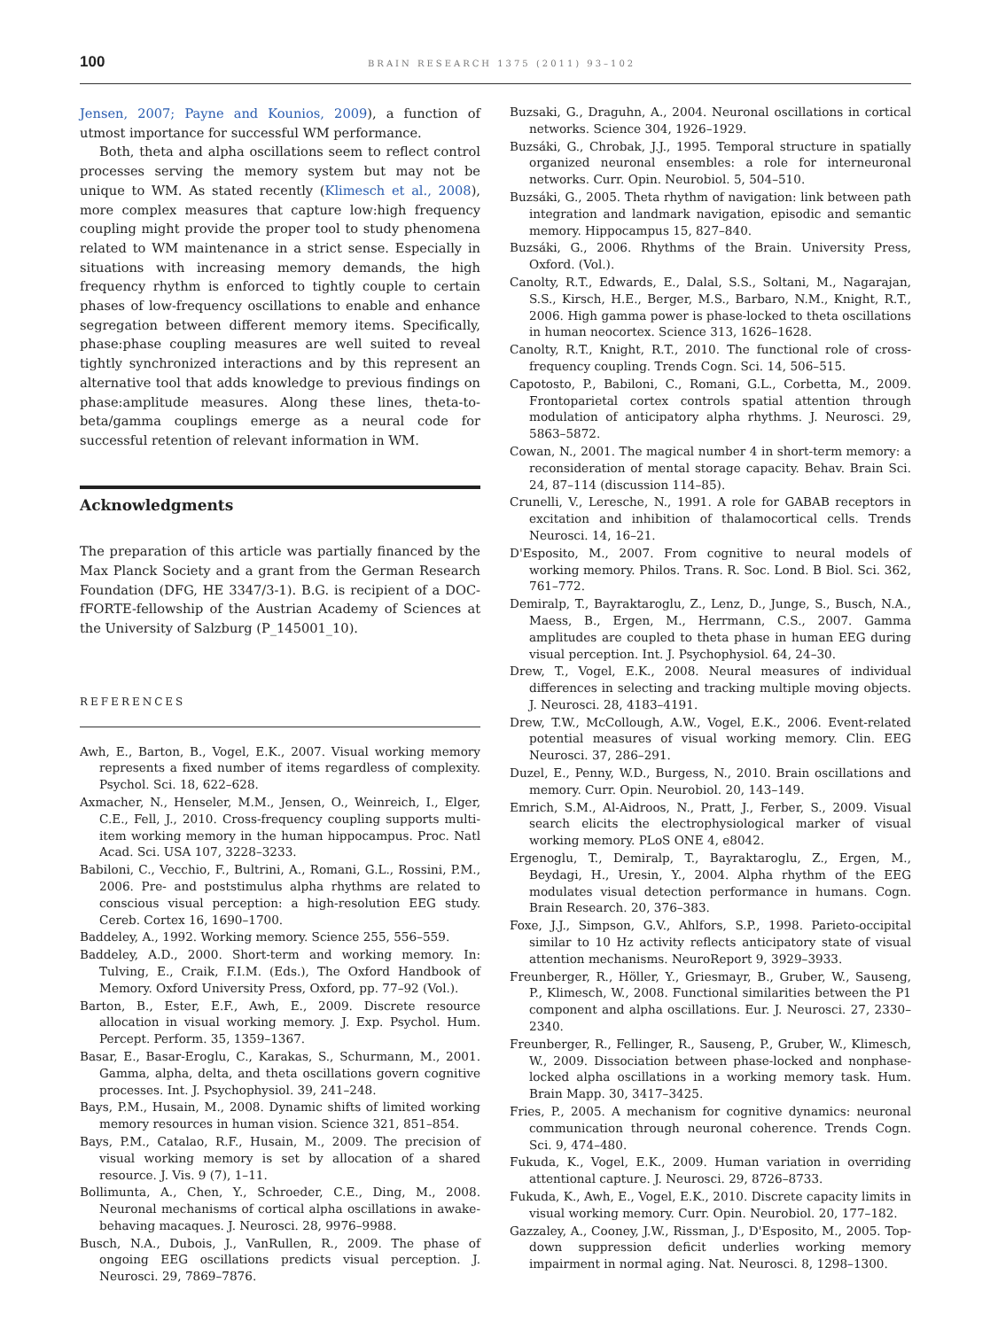100 BRAIN RESEARCH 1375 (2011) 93–102
Jensen, 2007; Payne and Kounios, 2009), a function of utmost importance for successful WM performance.
Both, theta and alpha oscillations seem to reflect control processes serving the memory system but may not be unique to WM. As stated recently (Klimesch et al., 2008), more complex measures that capture low:high frequency coupling might provide the proper tool to study phenomena related to WM maintenance in a strict sense. Especially in situations with increasing memory demands, the high frequency rhythm is enforced to tightly couple to certain phases of low-frequency oscillations to enable and enhance segregation between different memory items. Specifically, phase:phase coupling measures are well suited to reveal tightly synchronized interactions and by this represent an alternative tool that adds knowledge to previous findings on phase:amplitude measures. Along these lines, theta-to-beta/gamma couplings emerge as a neural code for successful retention of relevant information in WM.
Acknowledgments
The preparation of this article was partially financed by the Max Planck Society and a grant from the German Research Foundation (DFG, HE 3347/3-1). B.G. is recipient of a DOC-fFORTE-fellowship of the Austrian Academy of Sciences at the University of Salzburg (P_145001_10).
REFERENCES
Awh, E., Barton, B., Vogel, E.K., 2007. Visual working memory represents a fixed number of items regardless of complexity. Psychol. Sci. 18, 622–628.
Axmacher, N., Henseler, M.M., Jensen, O., Weinreich, I., Elger, C.E., Fell, J., 2010. Cross-frequency coupling supports multi-item working memory in the human hippocampus. Proc. Natl Acad. Sci. USA 107, 3228–3233.
Babiloni, C., Vecchio, F., Bultrini, A., Romani, G.L., Rossini, P.M., 2006. Pre- and poststimulus alpha rhythms are related to conscious visual perception: a high-resolution EEG study. Cereb. Cortex 16, 1690–1700.
Baddeley, A., 1992. Working memory. Science 255, 556–559.
Baddeley, A.D., 2000. Short-term and working memory. In: Tulving, E., Craik, F.I.M. (Eds.), The Oxford Handbook of Memory. Oxford University Press, Oxford, pp. 77–92 (Vol.).
Barton, B., Ester, E.F., Awh, E., 2009. Discrete resource allocation in visual working memory. J. Exp. Psychol. Hum. Percept. Perform. 35, 1359–1367.
Basar, E., Basar-Eroglu, C., Karakas, S., Schurmann, M., 2001. Gamma, alpha, delta, and theta oscillations govern cognitive processes. Int. J. Psychophysiol. 39, 241–248.
Bays, P.M., Husain, M., 2008. Dynamic shifts of limited working memory resources in human vision. Science 321, 851–854.
Bays, P.M., Catalao, R.F., Husain, M., 2009. The precision of visual working memory is set by allocation of a shared resource. J. Vis. 9 (7), 1–11.
Bollimunta, A., Chen, Y., Schroeder, C.E., Ding, M., 2008. Neuronal mechanisms of cortical alpha oscillations in awake-behaving macaques. J. Neurosci. 28, 9976–9988.
Busch, N.A., Dubois, J., VanRullen, R., 2009. The phase of ongoing EEG oscillations predicts visual perception. J. Neurosci. 29, 7869–7876.
Buzsaki, G., Draguhn, A., 2004. Neuronal oscillations in cortical networks. Science 304, 1926–1929.
Buzsáki, G., Chrobak, J.J., 1995. Temporal structure in spatially organized neuronal ensembles: a role for interneuronal networks. Curr. Opin. Neurobiol. 5, 504–510.
Buzsáki, G., 2005. Theta rhythm of navigation: link between path integration and landmark navigation, episodic and semantic memory. Hippocampus 15, 827–840.
Buzsáki, G., 2006. Rhythms of the Brain. University Press, Oxford. (Vol.).
Canolty, R.T., Edwards, E., Dalal, S.S., Soltani, M., Nagarajan, S.S., Kirsch, H.E., Berger, M.S., Barbaro, N.M., Knight, R.T., 2006. High gamma power is phase-locked to theta oscillations in human neocortex. Science 313, 1626–1628.
Canolty, R.T., Knight, R.T., 2010. The functional role of cross-frequency coupling. Trends Cogn. Sci. 14, 506–515.
Capotosto, P., Babiloni, C., Romani, G.L., Corbetta, M., 2009. Frontoparietal cortex controls spatial attention through modulation of anticipatory alpha rhythms. J. Neurosci. 29, 5863–5872.
Cowan, N., 2001. The magical number 4 in short-term memory: a reconsideration of mental storage capacity. Behav. Brain Sci. 24, 87–114 (discussion 114–85).
Crunelli, V., Leresche, N., 1991. A role for GABAB receptors in excitation and inhibition of thalamocortical cells. Trends Neurosci. 14, 16–21.
D'Esposito, M., 2007. From cognitive to neural models of working memory. Philos. Trans. R. Soc. Lond. B Biol. Sci. 362, 761–772.
Demiralp, T., Bayraktaroglu, Z., Lenz, D., Junge, S., Busch, N.A., Maess, B., Ergen, M., Herrmann, C.S., 2007. Gamma amplitudes are coupled to theta phase in human EEG during visual perception. Int. J. Psychophysiol. 64, 24–30.
Drew, T., Vogel, E.K., 2008. Neural measures of individual differences in selecting and tracking multiple moving objects. J. Neurosci. 28, 4183–4191.
Drew, T.W., McCollough, A.W., Vogel, E.K., 2006. Event-related potential measures of visual working memory. Clin. EEG Neurosci. 37, 286–291.
Duzel, E., Penny, W.D., Burgess, N., 2010. Brain oscillations and memory. Curr. Opin. Neurobiol. 20, 143–149.
Emrich, S.M., Al-Aidroos, N., Pratt, J., Ferber, S., 2009. Visual search elicits the electrophysiological marker of visual working memory. PLoS ONE 4, e8042.
Ergenoglu, T., Demiralp, T., Bayraktaroglu, Z., Ergen, M., Beydagi, H., Uresin, Y., 2004. Alpha rhythm of the EEG modulates visual detection performance in humans. Cogn. Brain Research. 20, 376–383.
Foxe, J.J., Simpson, G.V., Ahlfors, S.P., 1998. Parieto-occipital similar to 10 Hz activity reflects anticipatory state of visual attention mechanisms. NeuroReport 9, 3929–3933.
Freunberger, R., Höller, Y., Griesmayr, B., Gruber, W., Sauseng, P., Klimesch, W., 2008. Functional similarities between the P1 component and alpha oscillations. Eur. J. Neurosci. 27, 2330–2340.
Freunberger, R., Fellinger, R., Sauseng, P., Gruber, W., Klimesch, W., 2009. Dissociation between phase-locked and nonphase-locked alpha oscillations in a working memory task. Hum. Brain Mapp. 30, 3417–3425.
Fries, P., 2005. A mechanism for cognitive dynamics: neuronal communication through neuronal coherence. Trends Cogn. Sci. 9, 474–480.
Fukuda, K., Vogel, E.K., 2009. Human variation in overriding attentional capture. J. Neurosci. 29, 8726–8733.
Fukuda, K., Awh, E., Vogel, E.K., 2010. Discrete capacity limits in visual working memory. Curr. Opin. Neurobiol. 20, 177–182.
Gazzaley, A., Cooney, J.W., Rissman, J., D'Esposito, M., 2005. Top-down suppression deficit underlies working memory impairment in normal aging. Nat. Neurosci. 8, 1298–1300.